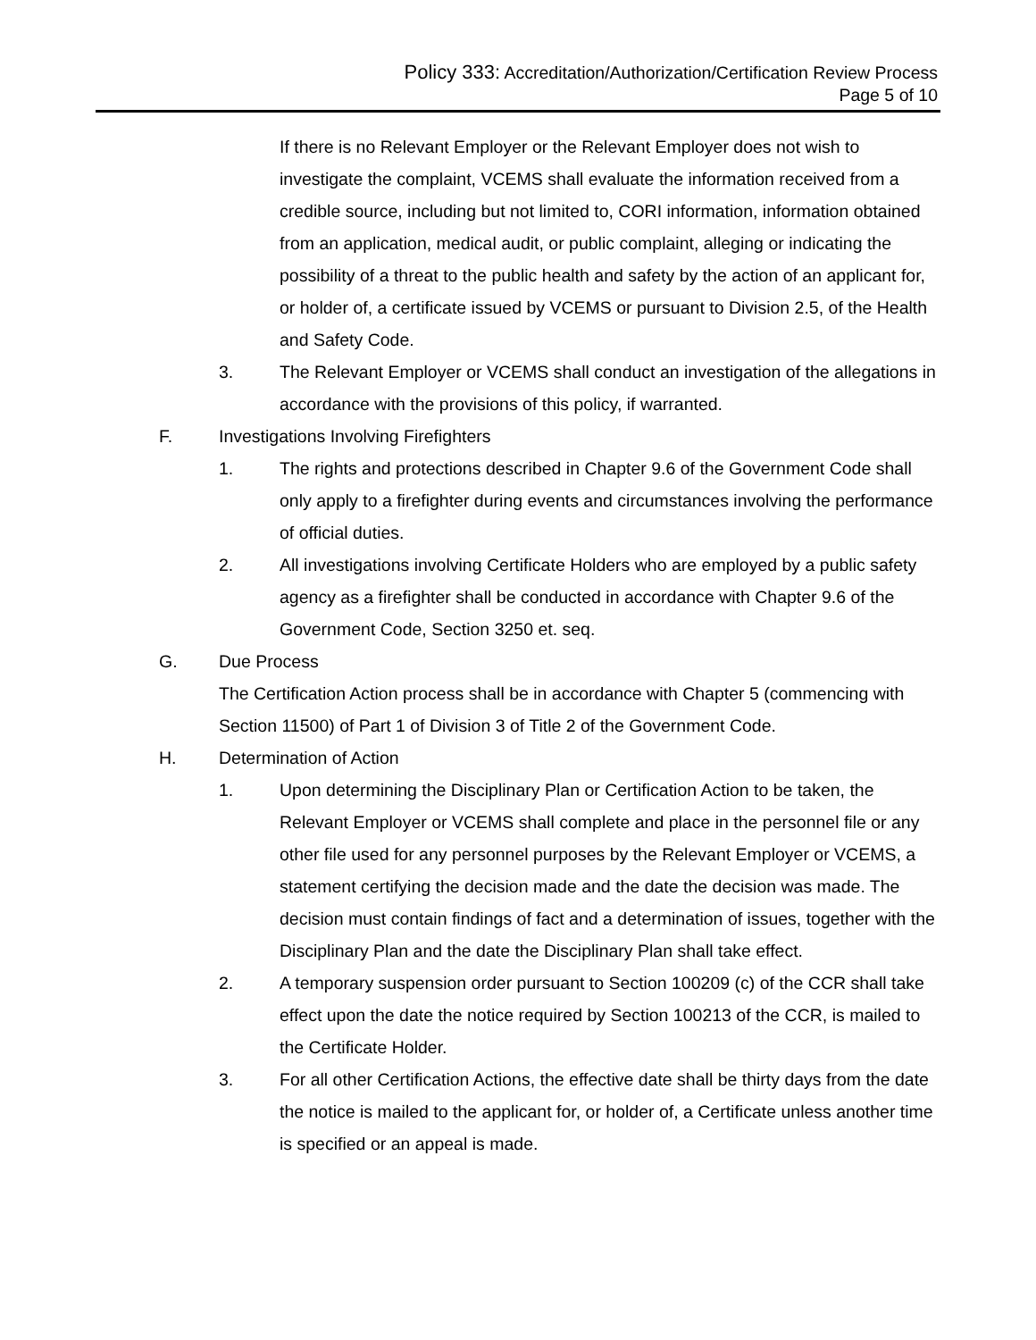Policy 333: Accreditation/Authorization/Certification Review Process
Page 5 of 10
If there is no Relevant Employer or the Relevant Employer does not wish to investigate the complaint, VCEMS shall evaluate the information received from a credible source, including but not limited to, CORI information, information obtained from an application, medical audit, or public complaint, alleging or indicating the possibility of a threat to the public health and safety by the action of an applicant for, or holder of, a certificate issued by VCEMS or pursuant to Division 2.5, of the Health and Safety Code.
3. The Relevant Employer or VCEMS shall conduct an investigation of the allegations in accordance with the provisions of this policy, if warranted.
F. Investigations Involving Firefighters
1. The rights and protections described in Chapter 9.6 of the Government Code shall only apply to a firefighter during events and circumstances involving the performance of official duties.
2. All investigations involving Certificate Holders who are employed by a public safety agency as a firefighter shall be conducted in accordance with Chapter 9.6 of the Government Code, Section 3250 et. seq.
G. Due Process
The Certification Action process shall be in accordance with Chapter 5 (commencing with Section 11500) of Part 1 of Division 3 of Title 2 of the Government Code.
H. Determination of Action
1. Upon determining the Disciplinary Plan or Certification Action to be taken, the Relevant Employer or VCEMS shall complete and place in the personnel file or any other file used for any personnel purposes by the Relevant Employer or VCEMS, a statement certifying the decision made and the date the decision was made. The decision must contain findings of fact and a determination of issues, together with the Disciplinary Plan and the date the Disciplinary Plan shall take effect.
2. A temporary suspension order pursuant to Section 100209 (c) of the CCR shall take effect upon the date the notice required by Section 100213 of the CCR, is mailed to the Certificate Holder.
3. For all other Certification Actions, the effective date shall be thirty days from the date the notice is mailed to the applicant for, or holder of, a Certificate unless another time is specified or an appeal is made.